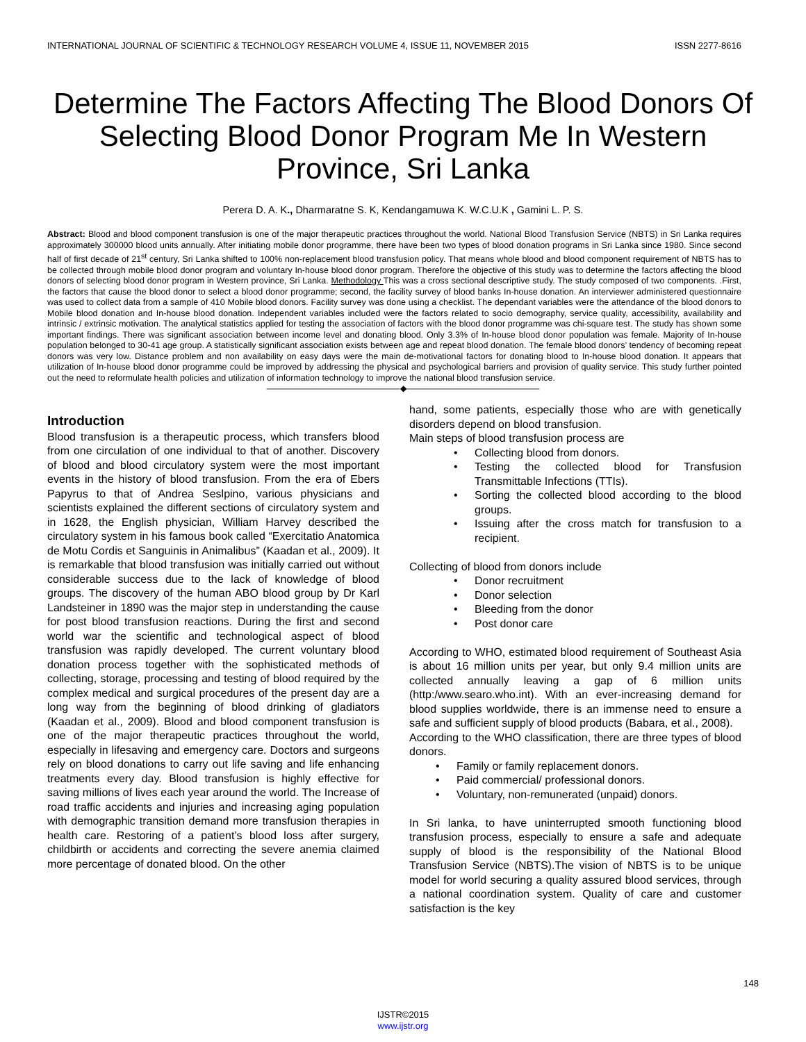INTERNATIONAL JOURNAL OF SCIENTIFIC & TECHNOLOGY RESEARCH VOLUME 4, ISSUE 11, NOVEMBER 2015 ISSN 2277-8616
Determine The Factors Affecting The Blood Donors Of Selecting Blood Donor Program Me In Western Province, Sri Lanka
Perera D. A. K., Dharmaratne S. K, Kendangamuwa K. W.C.U.K , Gamini L. P. S.
Abstract: Blood and blood component transfusion is one of the major therapeutic practices throughout the world. National Blood Transfusion Service (NBTS) in Sri Lanka requires approximately 300000 blood units annually. After initiating mobile donor programme, there have been two types of blood donation programs in Sri Lanka since 1980. Since second half of first decade of 21<sup>st</sup> century, Sri Lanka shifted to 100% non-replacement blood transfusion policy. That means whole blood and blood component requirement of NBTS has to be collected through mobile blood donor program and voluntary In-house blood donor program. Therefore the objective of this study was to determine the factors affecting the blood donors of selecting blood donor program in Western province, Sri Lanka. Methodology This was a cross sectional descriptive study. The study composed of two components. .First, the factors that cause the blood donor to select a blood donor programme; second, the facility survey of blood banks In-house donation. An interviewer administered questionnaire was used to collect data from a sample of 410 Mobile blood donors. Facility survey was done using a checklist. The dependant variables were the attendance of the blood donors to Mobile blood donation and In-house blood donation. Independent variables included were the factors related to socio demography, service quality, accessibility, availability and intrinsic / extrinsic motivation. The analytical statistics applied for testing the association of factors with the blood donor programme was chi-square test. The study has shown some important findings. There was significant association between income level and donating blood. Only 3.3% of In-house blood donor population was female. Majority of In-house population belonged to 30-41 age group. A statistically significant association exists between age and repeat blood donation. The female blood donors’ tendency of becoming repeat donors was very low. Distance problem and non availability on easy days were the main de-motivational factors for donating blood to In-house blood donation. It appears that utilization of In-house blood donor programme could be improved by addressing the physical and psychological barriers and provision of quality service. This study further pointed out the need to reformulate health policies and utilization of information technology to improve the national blood transfusion service.
————————————————◆————————————————
Introduction
Blood transfusion is a therapeutic process, which transfers blood from one circulation of one individual to that of another. Discovery of blood and blood circulatory system were the most important events in the history of blood transfusion. From the era of Ebers Papyrus to that of Andrea Seslpino, various physicians and scientists explained the different sections of circulatory system and in 1628, the English physician, William Harvey described the circulatory system in his famous book called “Exercitatio Anatomica de Motu Cordis et Sanguinis in Animalibus” (Kaadan et al., 2009). It is remarkable that blood transfusion was initially carried out without considerable success due to the lack of knowledge of blood groups. The discovery of the human ABO blood group by Dr Karl Landsteiner in 1890 was the major step in understanding the cause for post blood transfusion reactions. During the first and second world war the scientific and technological aspect of blood transfusion was rapidly developed. The current voluntary blood donation process together with the sophisticated methods of collecting, storage, processing and testing of blood required by the complex medical and surgical procedures of the present day are a long way from the beginning of blood drinking of gladiators (Kaadan et al., 2009). Blood and blood component transfusion is one of the major therapeutic practices throughout the world, especially in lifesaving and emergency care. Doctors and surgeons rely on blood donations to carry out life saving and life enhancing treatments every day. Blood transfusion is highly effective for saving millions of lives each year around the world. The Increase of road traffic accidents and injuries and increasing aging population with demographic transition demand more transfusion therapies in health care. Restoring of a patient’s blood loss after surgery, childbirth or accidents and correcting the severe anemia claimed more percentage of donated blood. On the other
hand, some patients, especially those who are with genetically disorders depend on blood transfusion.
Main steps of blood transfusion process are
• Collecting blood from donors.
• Testing the collected blood for Transfusion Transmittable Infections (TTIs).
• Sorting the collected blood according to the blood groups.
• Issuing after the cross match for transfusion to a recipient.
Collecting of blood from donors include
• Donor recruitment
• Donor selection
• Bleeding from the donor
• Post donor care
According to WHO, estimated blood requirement of Southeast Asia is about 16 million units per year, but only 9.4 million units are collected annually leaving a gap of 6 million units (http:/www.searo.who.int). With an ever-increasing demand for blood supplies worldwide, there is an immense need to ensure a safe and sufficient supply of blood products (Babara, et al., 2008).
According to the WHO classification, there are three types of blood donors.
• Family or family replacement donors.
• Paid commercial/ professional donors.
• Voluntary, non-remunerated (unpaid) donors.
In Sri lanka, to have uninterrupted smooth functioning blood transfusion process, especially to ensure a safe and adequate supply of blood is the responsibility of the National Blood Transfusion Service (NBTS).The vision of NBTS is to be unique model for world securing a quality assured blood services, through a national coordination system. Quality of care and customer satisfaction is the key
148
IJSTR©2015
www.ijstr.org